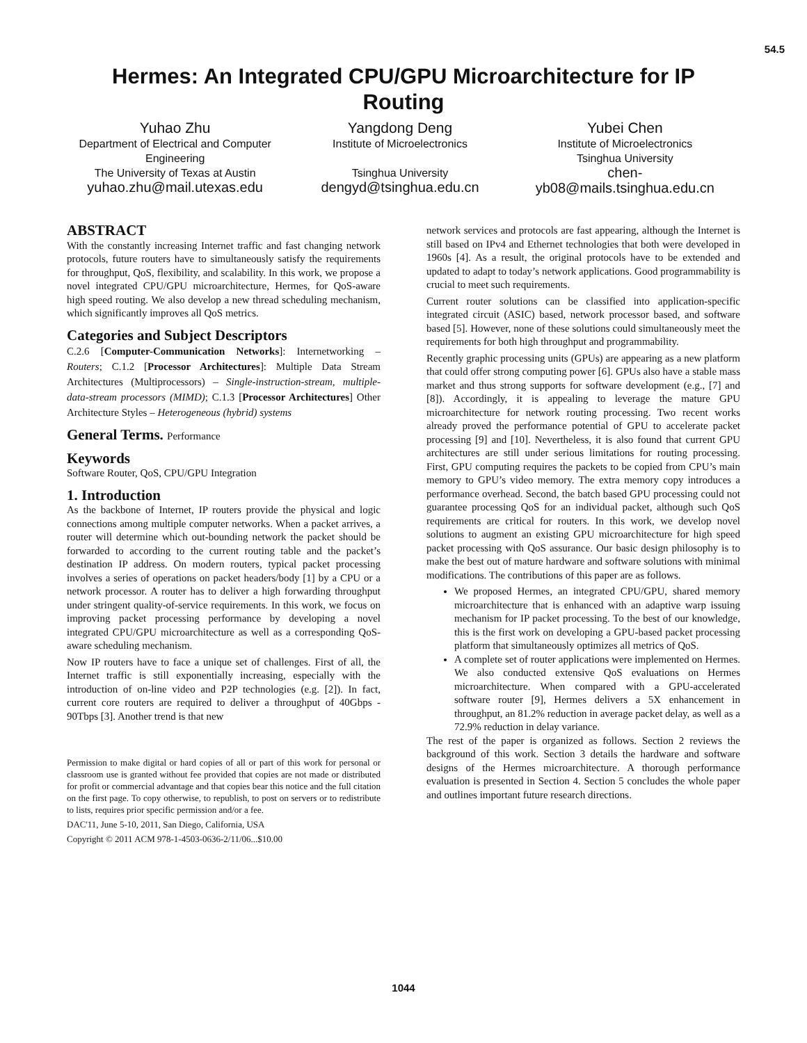54.5
Hermes: An Integrated CPU/GPU Microarchitecture for IP Routing
Yuhao Zhu
Department of Electrical and Computer Engineering
The University of Texas at Austin
yuhao.zhu@mail.utexas.edu
Yangdong Deng
Institute of Microelectronics
Tsinghua University
dengyd@tsinghua.edu.cn
Yubei Chen
Institute of Microelectronics
Tsinghua University
chen-
yb08@mails.tsinghua.edu.cn
ABSTRACT
With the constantly increasing Internet traffic and fast changing network protocols, future routers have to simultaneously satisfy the requirements for throughput, QoS, flexibility, and scalability. In this work, we propose a novel integrated CPU/GPU microarchitecture, Hermes, for QoS-aware high speed routing. We also develop a new thread scheduling mechanism, which significantly improves all QoS metrics.
Categories and Subject Descriptors
C.2.6 [Computer-Communication Networks]: Internetworking – Routers; C.1.2 [Processor Architectures]: Multiple Data Stream Architectures (Multiprocessors) – Single-instruction-stream, multiple-data-stream processors (MIMD); C.1.3 [Processor Architectures] Other Architecture Styles – Heterogeneous (hybrid) systems
General Terms. Performance
Keywords
Software Router, QoS, CPU/GPU Integration
1. Introduction
As the backbone of Internet, IP routers provide the physical and logic connections among multiple computer networks. When a packet arrives, a router will determine which out-bounding network the packet should be forwarded to according to the current routing table and the packet’s destination IP address. On modern routers, typical packet processing involves a series of operations on packet headers/body [1] by a CPU or a network processor. A router has to deliver a high forwarding throughput under stringent quality-of-service requirements. In this work, we focus on improving packet processing performance by developing a novel integrated CPU/GPU microarchitecture as well as a corresponding QoS-aware scheduling mechanism.
Now IP routers have to face a unique set of challenges. First of all, the Internet traffic is still exponentially increasing, especially with the introduction of on-line video and P2P technologies (e.g. [2]). In fact, current core routers are required to deliver a throughput of 40Gbps - 90Tbps [3]. Another trend is that new
Permission to make digital or hard copies of all or part of this work for personal or classroom use is granted without fee provided that copies are not made or distributed for profit or commercial advantage and that copies bear this notice and the full citation on the first page. To copy otherwise, to republish, to post on servers or to redistribute to lists, requires prior specific permission and/or a fee.
DAC'11, June 5-10, 2011, San Diego, California, USA
Copyright © 2011 ACM 978-1-4503-0636-2/11/06...$10.00
network services and protocols are fast appearing, although the Internet is still based on IPv4 and Ethernet technologies that both were developed in 1960s [4]. As a result, the original protocols have to be extended and updated to adapt to today’s network applications. Good programmability is crucial to meet such requirements.
Current router solutions can be classified into application-specific integrated circuit (ASIC) based, network processor based, and software based [5]. However, none of these solutions could simultaneously meet the requirements for both high throughput and programmability.
Recently graphic processing units (GPUs) are appearing as a new platform that could offer strong computing power [6]. GPUs also have a stable mass market and thus strong supports for software development (e.g., [7] and [8]). Accordingly, it is appealing to leverage the mature GPU microarchitecture for network routing processing. Two recent works already proved the performance potential of GPU to accelerate packet processing [9] and [10]. Nevertheless, it is also found that current GPU architectures are still under serious limitations for routing processing. First, GPU computing requires the packets to be copied from CPU’s main memory to GPU’s video memory. The extra memory copy introduces a performance overhead. Second, the batch based GPU processing could not guarantee processing QoS for an individual packet, although such QoS requirements are critical for routers. In this work, we develop novel solutions to augment an existing GPU microarchitecture for high speed packet processing with QoS assurance. Our basic design philosophy is to make the best out of mature hardware and software solutions with minimal modifications. The contributions of this paper are as follows.
We proposed Hermes, an integrated CPU/GPU, shared memory microarchitecture that is enhanced with an adaptive warp issuing mechanism for IP packet processing. To the best of our knowledge, this is the first work on developing a GPU-based packet processing platform that simultaneously optimizes all metrics of QoS.
A complete set of router applications were implemented on Hermes. We also conducted extensive QoS evaluations on Hermes microarchitecture. When compared with a GPU-accelerated software router [9], Hermes delivers a 5X enhancement in throughput, an 81.2% reduction in average packet delay, as well as a 72.9% reduction in delay variance.
The rest of the paper is organized as follows. Section 2 reviews the background of this work. Section 3 details the hardware and software designs of the Hermes microarchitecture. A thorough performance evaluation is presented in Section 4. Section 5 concludes the whole paper and outlines important future research directions.
1044